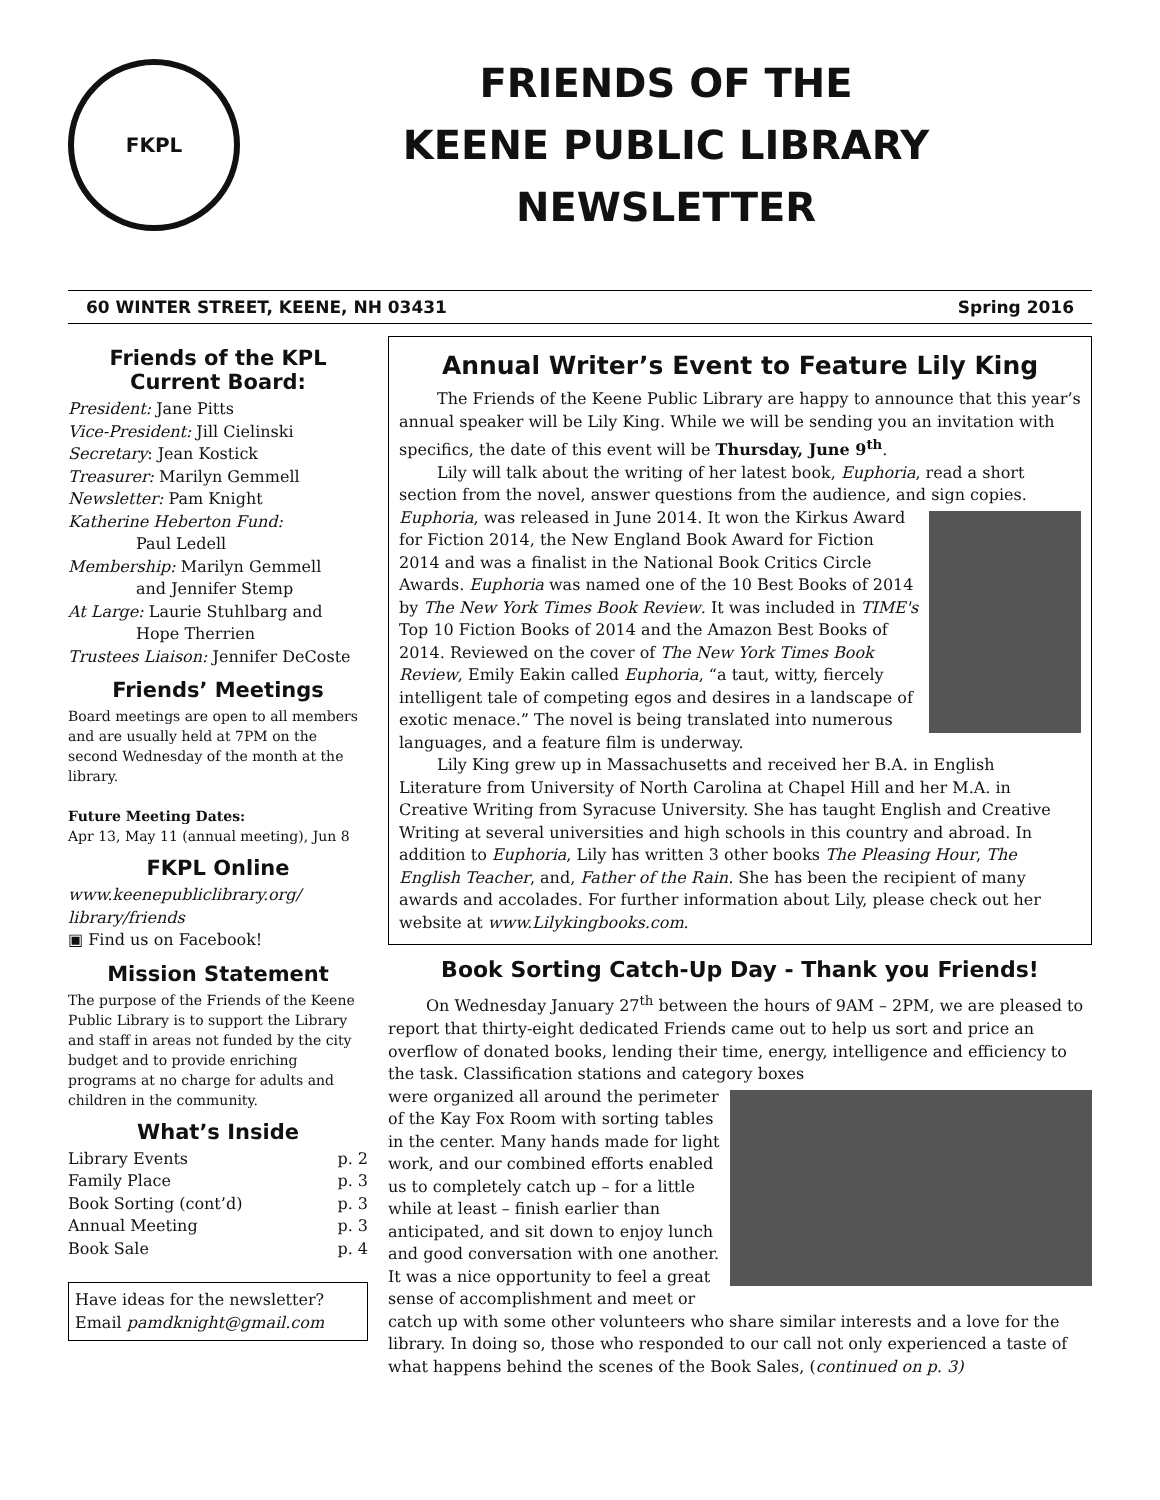FKPL
FRIENDS OF THE
KEENE PUBLIC LIBRARY
NEWSLETTER
60 WINTER STREET, KEENE, NH 03431 Spring 2016
Friends of the KPL Current Board:
President: Jane Pitts
Vice-President: Jill Cielinski
Secretary: Jean Kostick
Treasurer: Marilyn Gemmell
Newsletter: Pam Knight
Katherine Heberton Fund:
Paul Ledell
Membership: Marilyn Gemmell
and Jennifer Stemp
At Large: Laurie Stuhlbarg and
Hope Therrien
Trustees Liaison: Jennifer DeCoste
Friends’ Meetings
Board meetings are open to all members and are usually held at 7PM on the second Wednesday of the month at the library.
Future Meeting Dates:
Apr 13, May 11 (annual meeting), Jun 8
FKPL Online
www.keenepubliclibrary.org/ library/friends
▣ Find us on Facebook!
Mission Statement
The purpose of the Friends of the Keene Public Library is to support the Library and staff in areas not funded by the city budget and to provide enriching programs at no charge for adults and children in the community.
What’s Inside
Library Events p. 2
Family Place p. 3
Book Sorting (cont’d) p. 3
Annual Meeting p. 3
Book Sale p. 4
Have ideas for the newsletter? Email pamdknight@gmail.com
Annual Writer’s Event to Feature Lily King
The Friends of the Keene Public Library are happy to announce that this year’s annual speaker will be Lily King. While we will be sending you an invitation with specifics, the date of this event will be Thursday, June 9<sup>th</sup>.
Lily will talk about the writing of her latest book, Euphoria, read a short section from the novel, answer questions from the audience, and sign copies.
Euphoria, was released in June 2014. It won the Kirkus Award for Fiction 2014, the New England Book Award for Fiction 2014 and was a finalist in the National Book Critics Circle Awards. Euphoria was named one of the 10 Best Books of 2014 by The New York Times Book Review. It was included in TIME's Top 10 Fiction Books of 2014 and the Amazon Best Books of 2014. Reviewed on the cover of The New York Times Book Review, Emily Eakin called Euphoria, “a taut, witty, fiercely intelligent tale of competing egos and desires in a landscape of exotic menace.” The novel is being translated into numerous languages, and a feature film is underway.
Lily King grew up in Massachusetts and received her B.A. in English Literature from University of North Carolina at Chapel Hill and her M.A. in Creative Writing from Syracuse University. She has taught English and Creative Writing at several universities and high schools in this country and abroad. In addition to Euphoria, Lily has written 3 other books The Pleasing Hour, The English Teacher, and, Father of the Rain. She has been the recipient of many awards and accolades. For further information about Lily, please check out her website at www.Lilykingbooks.com.
Book Sorting Catch-Up Day - Thank you Friends!
On Wednesday January 27<sup>th</sup> between the hours of 9AM – 2PM, we are pleased to report that thirty-eight dedicated Friends came out to help us sort and price an overflow of donated books, lending their time, energy, intelligence and efficiency to the task. Classification stations and category boxes
were organized all around the perimeter of the Kay Fox Room with sorting tables in the center. Many hands made for light work, and our combined efforts enabled us to completely catch up – for a little while at least – finish earlier than anticipated, and sit down to enjoy lunch and good conversation with one another. It was a nice opportunity to feel a great sense of accomplishment and meet or catch up with some other volunteers who share similar interests and a love for the library. In doing so, those who responded to our call not only experienced a taste of what happens behind the scenes of the Book Sales, (continued on p. 3)